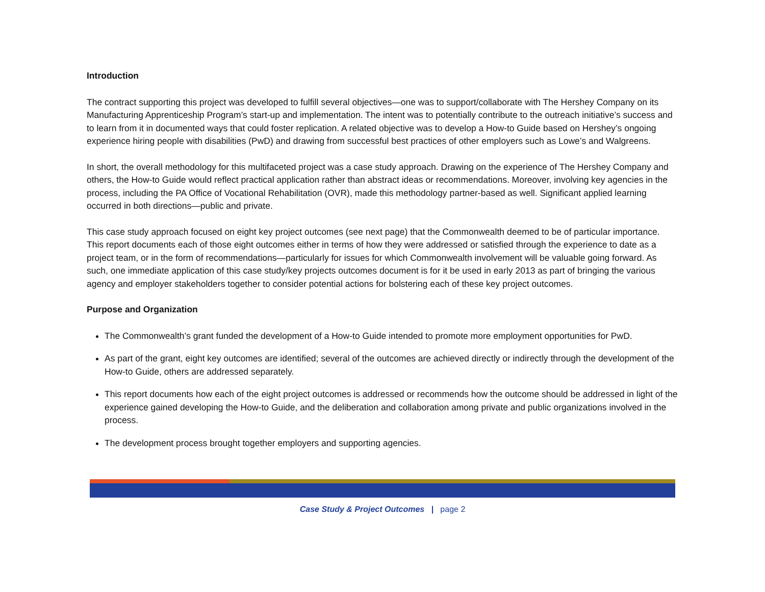Introduction
The contract supporting this project was developed to fulfill several objectives—one was to support/collaborate with The Hershey Company on its Manufacturing Apprenticeship Program’s start-up and implementation. The intent was to potentially contribute to the outreach initiative’s success and to learn from it in documented ways that could foster replication. A related objective was to develop a How-to Guide based on Hershey’s ongoing experience hiring people with disabilities (PwD) and drawing from successful best practices of other employers such as Lowe’s and Walgreens.
In short, the overall methodology for this multifaceted project was a case study approach. Drawing on the experience of The Hershey Company and others, the How-to Guide would reflect practical application rather than abstract ideas or recommendations. Moreover, involving key agencies in the process, including the PA Office of Vocational Rehabilitation (OVR), made this methodology partner-based as well. Significant applied learning occurred in both directions—public and private.
This case study approach focused on eight key project outcomes (see next page) that the Commonwealth deemed to be of particular importance. This report documents each of those eight outcomes either in terms of how they were addressed or satisfied through the experience to date as a project team, or in the form of recommendations—particularly for issues for which Commonwealth involvement will be valuable going forward. As such, one immediate application of this case study/key projects outcomes document is for it be used in early 2013 as part of bringing the various agency and employer stakeholders together to consider potential actions for bolstering each of these key project outcomes.
Purpose and Organization
The Commonwealth’s grant funded the development of a How-to Guide intended to promote more employment opportunities for PwD.
As part of the grant, eight key outcomes are identified; several of the outcomes are achieved directly or indirectly through the development of the How-to Guide, others are addressed separately.
This report documents how each of the eight project outcomes is addressed or recommends how the outcome should be addressed in light of the experience gained developing the How-to Guide, and the deliberation and collaboration among private and public organizations involved in the process.
The development process brought together employers and supporting agencies.
Case Study & Project Outcomes | page 2